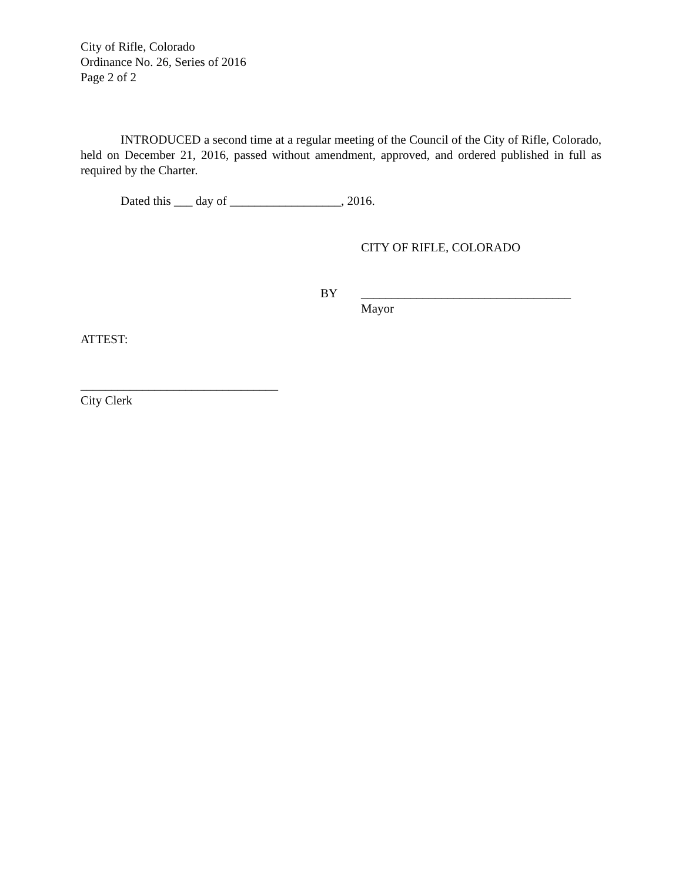City of Rifle, Colorado
Ordinance No. 26, Series of 2016
Page 2 of 2
INTRODUCED a second time at a regular meeting of the Council of the City of Rifle, Colorado, held on December 21, 2016, passed without amendment, approved, and ordered published in full as required by the Charter.
Dated this ___ day of __________________, 2016.
CITY OF RIFLE, COLORADO
BY __________________________________
Mayor
ATTEST:
________________________________
City Clerk